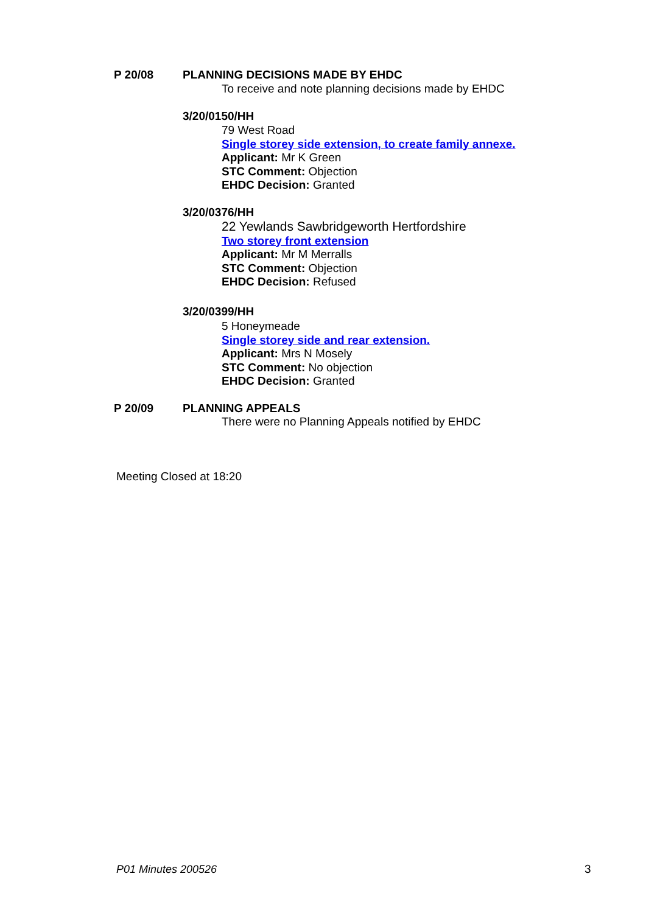P 20/08 PLANNING DECISIONS MADE BY EHDC
To receive and note planning decisions made by EHDC
3/20/0150/HH
79 West Road
Single storey side extension, to create family annexe.
Applicant: Mr K Green
STC Comment: Objection
EHDC Decision: Granted
3/20/0376/HH
22 Yewlands Sawbridgeworth Hertfordshire
Two storey front extension
Applicant: Mr M Merralls
STC Comment: Objection
EHDC Decision: Refused
3/20/0399/HH
5 Honeymeade
Single storey side and rear extension.
Applicant: Mrs N Mosely
STC Comment: No objection
EHDC Decision: Granted
P 20/09 PLANNING APPEALS
There were no Planning Appeals notified by EHDC
Meeting Closed at 18:20
P01 Minutes 200526 3